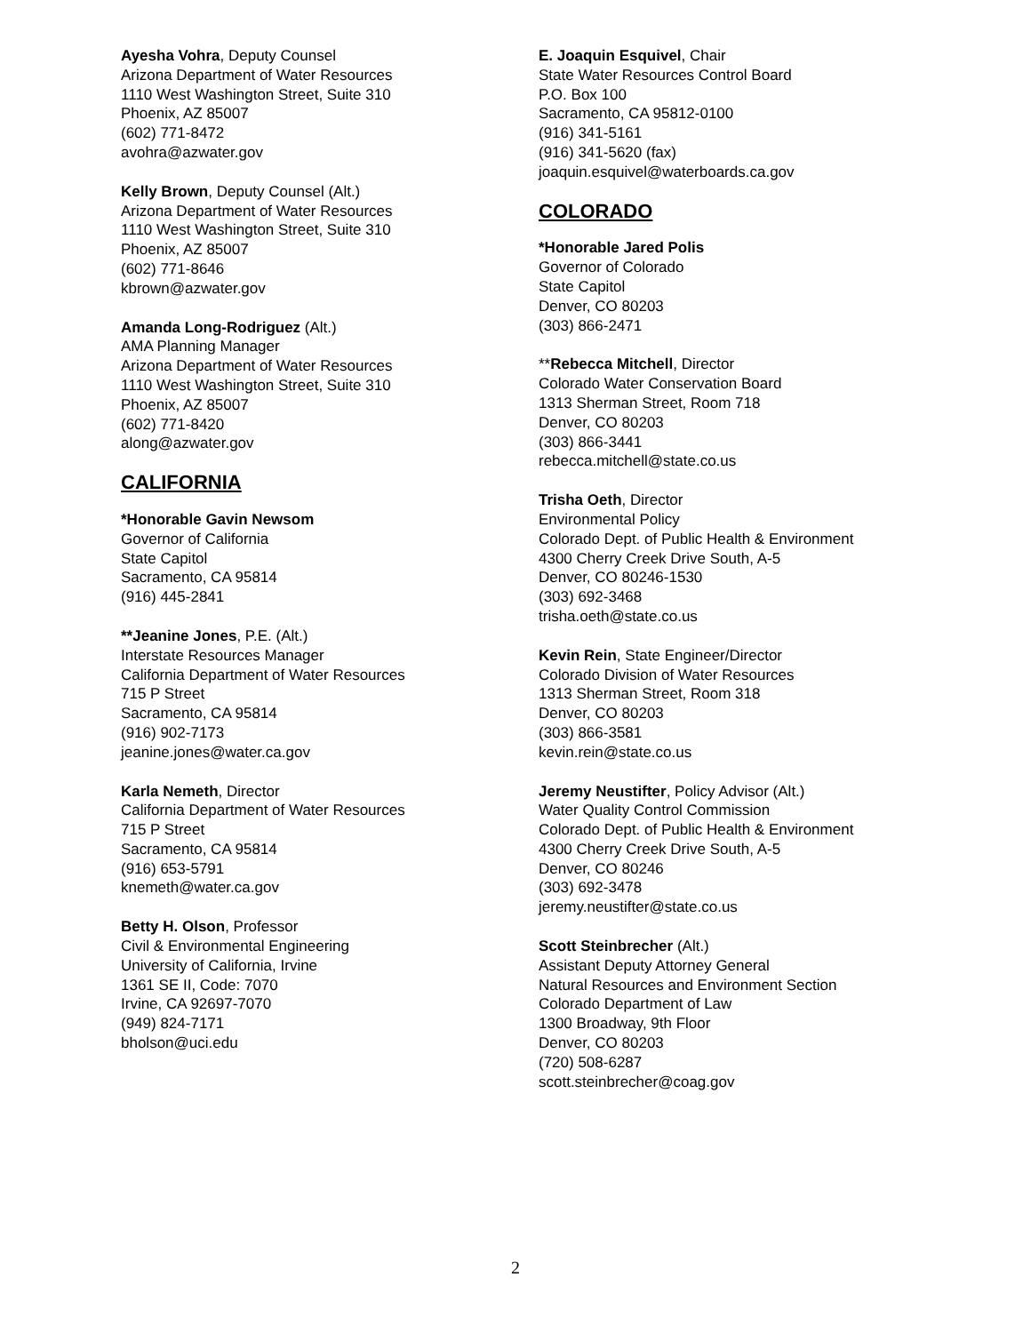Ayesha Vohra, Deputy Counsel
Arizona Department of Water Resources
1110 West Washington Street, Suite 310
Phoenix, AZ 85007
(602) 771-8472
avohra@azwater.gov
Kelly Brown, Deputy Counsel (Alt.)
Arizona Department of Water Resources
1110 West Washington Street, Suite 310
Phoenix, AZ 85007
(602) 771-8646
kbrown@azwater.gov
Amanda Long-Rodriguez (Alt.)
AMA Planning Manager
Arizona Department of Water Resources
1110 West Washington Street, Suite 310
Phoenix, AZ 85007
(602) 771-8420
along@azwater.gov
CALIFORNIA
*Honorable Gavin Newsom
Governor of California
State Capitol
Sacramento, CA 95814
(916) 445-2841
**Jeanine Jones, P.E. (Alt.)
Interstate Resources Manager
California Department of Water Resources
715 P Street
Sacramento, CA 95814
(916) 902-7173
jeanine.jones@water.ca.gov
Karla Nemeth, Director
California Department of Water Resources
715 P Street
Sacramento, CA 95814
(916) 653-5791
knemeth@water.ca.gov
Betty H. Olson, Professor
Civil & Environmental Engineering
University of California, Irvine
1361 SE II, Code: 7070
Irvine, CA 92697-7070
(949) 824-7171
bholson@uci.edu
E. Joaquin Esquivel, Chair
State Water Resources Control Board
P.O. Box 100
Sacramento, CA 95812-0100
(916) 341-5161
(916) 341-5620 (fax)
joaquin.esquivel@waterboards.ca.gov
COLORADO
*Honorable Jared Polis
Governor of Colorado
State Capitol
Denver, CO 80203
(303) 866-2471
**Rebecca Mitchell, Director
Colorado Water Conservation Board
1313 Sherman Street, Room 718
Denver, CO 80203
(303) 866-3441
rebecca.mitchell@state.co.us
Trisha Oeth, Director
Environmental Policy
Colorado Dept. of Public Health & Environment
4300 Cherry Creek Drive South, A-5
Denver, CO 80246-1530
(303) 692-3468
trisha.oeth@state.co.us
Kevin Rein, State Engineer/Director
Colorado Division of Water Resources
1313 Sherman Street, Room 318
Denver, CO 80203
(303) 866-3581
kevin.rein@state.co.us
Jeremy Neustifter, Policy Advisor (Alt.)
Water Quality Control Commission
Colorado Dept. of Public Health & Environment
4300 Cherry Creek Drive South, A-5
Denver, CO 80246
(303) 692-3478
jeremy.neustifter@state.co.us
Scott Steinbrecher (Alt.)
Assistant Deputy Attorney General
Natural Resources and Environment Section
Colorado Department of Law
1300 Broadway, 9th Floor
Denver, CO 80203
(720) 508-6287
scott.steinbrecher@coag.gov
2